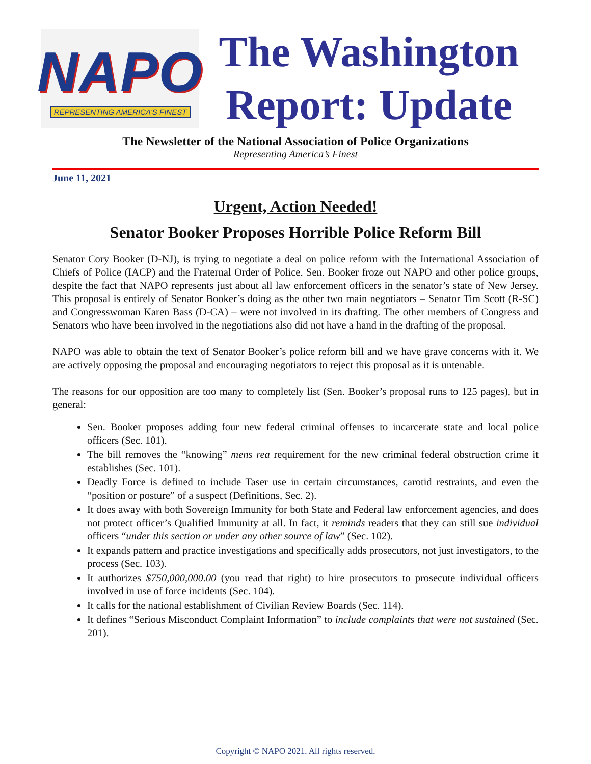NAPO
REPRESENTING AMERICA'S FINEST
The Washington
Report: Update
The Newsletter of the National Association of Police Organizations
Representing America’s Finest
June 11, 2021
Urgent, Action Needed!
Senator Booker Proposes Horrible Police Reform Bill
Senator Cory Booker (D-NJ), is trying to negotiate a deal on police reform with the International Association of Chiefs of Police (IACP) and the Fraternal Order of Police. Sen. Booker froze out NAPO and other police groups, despite the fact that NAPO represents just about all law enforcement officers in the senator’s state of New Jersey. This proposal is entirely of Senator Booker’s doing as the other two main negotiators – Senator Tim Scott (R-SC) and Congresswoman Karen Bass (D-CA) – were not involved in its drafting. The other members of Congress and Senators who have been involved in the negotiations also did not have a hand in the drafting of the proposal.
NAPO was able to obtain the text of Senator Booker’s police reform bill and we have grave concerns with it. We are actively opposing the proposal and encouraging negotiators to reject this proposal as it is untenable.
The reasons for our opposition are too many to completely list (Sen. Booker’s proposal runs to 125 pages), but in general:
Sen. Booker proposes adding four new federal criminal offenses to incarcerate state and local police officers (Sec. 101).
The bill removes the “knowing” mens rea requirement for the new criminal federal obstruction crime it establishes (Sec. 101).
Deadly Force is defined to include Taser use in certain circumstances, carotid restraints, and even the “position or posture” of a suspect (Definitions, Sec. 2).
It does away with both Sovereign Immunity for both State and Federal law enforcement agencies, and does not protect officer’s Qualified Immunity at all. In fact, it reminds readers that they can still sue individual officers “under this section or under any other source of law” (Sec. 102).
It expands pattern and practice investigations and specifically adds prosecutors, not just investigators, to the process (Sec. 103).
It authorizes $750,000,000.00 (you read that right) to hire prosecutors to prosecute individual officers involved in use of force incidents (Sec. 104).
It calls for the national establishment of Civilian Review Boards (Sec. 114).
It defines “Serious Misconduct Complaint Information” to include complaints that were not sustained (Sec. 201).
Copyright © NAPO 2021. All rights reserved.